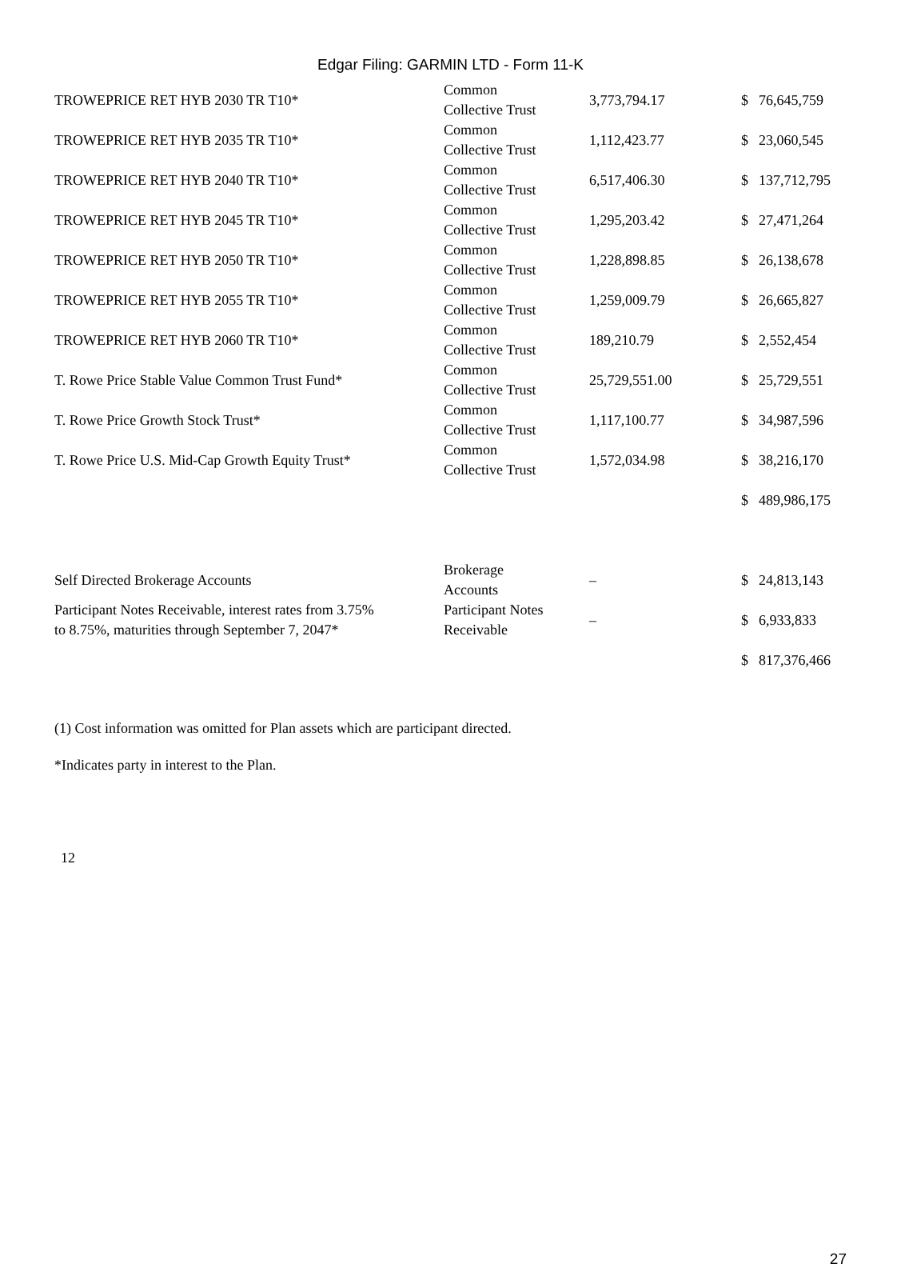Edgar Filing: GARMIN LTD - Form 11-K
| TROWEPRICE RET HYB 2030 TR T10* | Common Collective Trust | 3,773,794.17 | $ | 76,645,759 |
| TROWEPRICE RET HYB 2035 TR T10* | Common Collective Trust | 1,112,423.77 | $ | 23,060,545 |
| TROWEPRICE RET HYB 2040 TR T10* | Common Collective Trust | 6,517,406.30 | $ | 137,712,795 |
| TROWEPRICE RET HYB 2045 TR T10* | Common Collective Trust | 1,295,203.42 | $ | 27,471,264 |
| TROWEPRICE RET HYB 2050 TR T10* | Common Collective Trust | 1,228,898.85 | $ | 26,138,678 |
| TROWEPRICE RET HYB 2055 TR T10* | Common Collective Trust | 1,259,009.79 | $ | 26,665,827 |
| TROWEPRICE RET HYB 2060 TR T10* | Common Collective Trust | 189,210.79 | $ | 2,552,454 |
| T. Rowe Price Stable Value Common Trust Fund* | Common Collective Trust | 25,729,551.00 | $ | 25,729,551 |
| T. Rowe Price Growth Stock Trust* | Common Collective Trust | 1,117,100.77 | $ | 34,987,596 |
| T. Rowe Price U.S. Mid-Cap Growth Equity Trust* | Common Collective Trust | 1,572,034.98 | $ | 38,216,170 |
| | | | $ | 489,986,175 |
| Self Directed Brokerage Accounts | Brokerage Accounts | – | $ | 24,813,143 |
| Participant Notes Receivable, interest rates from 3.75% to 8.75%, maturities through September 7, 2047* | Participant Notes Receivable | – | $ | 6,933,833 |
| | | | $ | 817,376,466 |
(1) Cost information was omitted for Plan assets which are participant directed.
*Indicates party in interest to the Plan.
12
27